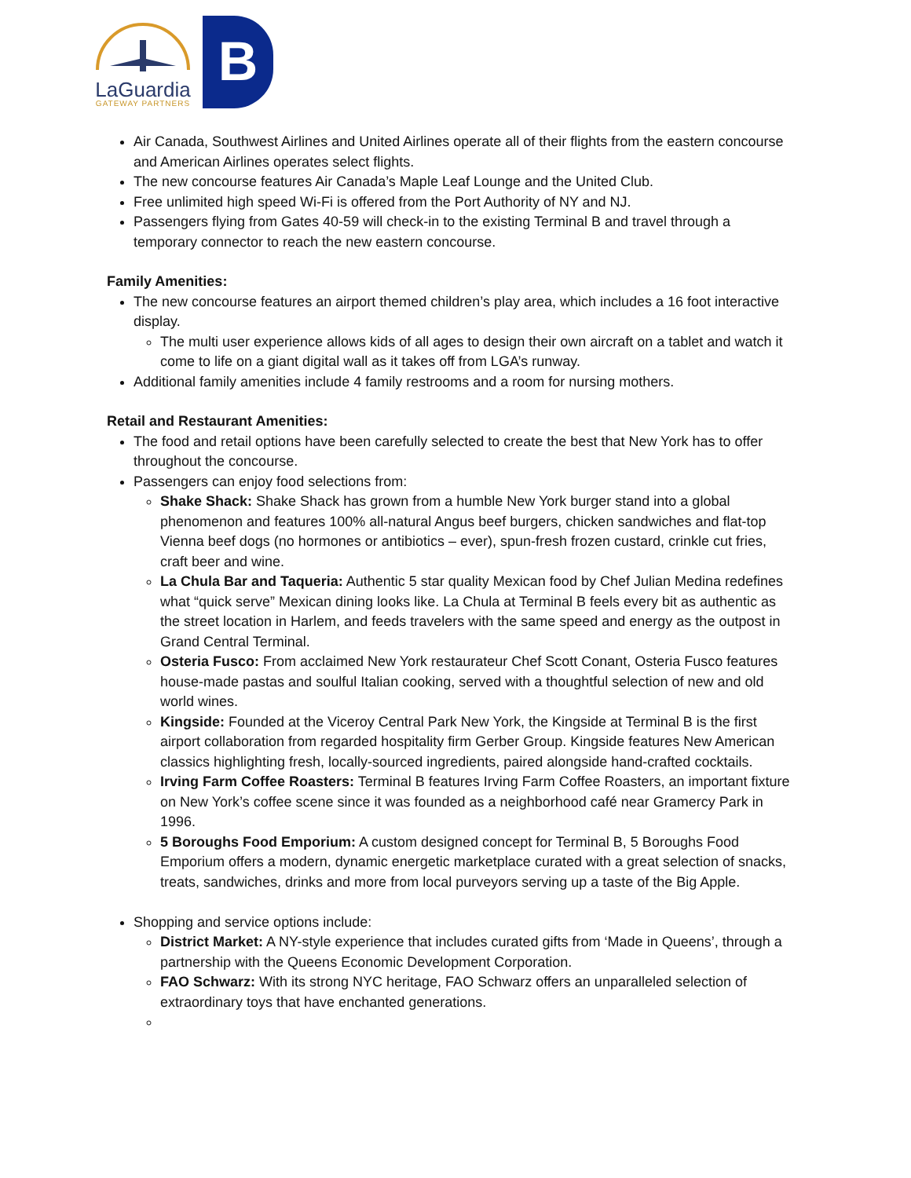LaGuardia
GATEWAY PARTNERS
B
Air Canada, Southwest Airlines and United Airlines operate all of their flights from the eastern concourse and American Airlines operates select flights.
The new concourse features Air Canada’s Maple Leaf Lounge and the United Club.
Free unlimited high speed Wi-Fi is offered from the Port Authority of NY and NJ.
Passengers flying from Gates 40-59 will check-in to the existing Terminal B and travel through a temporary connector to reach the new eastern concourse.
Family Amenities:
The new concourse features an airport themed children’s play area, which includes a 16 foot interactive display.
The multi user experience allows kids of all ages to design their own aircraft on a tablet and watch it come to life on a giant digital wall as it takes off from LGA’s runway.
Additional family amenities include 4 family restrooms and a room for nursing mothers.
Retail and Restaurant Amenities:
The food and retail options have been carefully selected to create the best that New York has to offer throughout the concourse.
Passengers can enjoy food selections from:
Shake Shack: Shake Shack has grown from a humble New York burger stand into a global phenomenon and features 100% all-natural Angus beef burgers, chicken sandwiches and flat-top Vienna beef dogs (no hormones or antibiotics – ever), spun-fresh frozen custard, crinkle cut fries, craft beer and wine.
La Chula Bar and Taqueria: Authentic 5 star quality Mexican food by Chef Julian Medina redefines what “quick serve” Mexican dining looks like. La Chula at Terminal B feels every bit as authentic as the street location in Harlem, and feeds travelers with the same speed and energy as the outpost in Grand Central Terminal.
Osteria Fusco: From acclaimed New York restaurateur Chef Scott Conant, Osteria Fusco features house-made pastas and soulful Italian cooking, served with a thoughtful selection of new and old world wines.
Kingside: Founded at the Viceroy Central Park New York, the Kingside at Terminal B is the first airport collaboration from regarded hospitality firm Gerber Group. Kingside features New American classics highlighting fresh, locally-sourced ingredients, paired alongside hand-crafted cocktails.
Irving Farm Coffee Roasters: Terminal B features Irving Farm Coffee Roasters, an important fixture on New York’s coffee scene since it was founded as a neighborhood café near Gramercy Park in 1996.
5 Boroughs Food Emporium: A custom designed concept for Terminal B, 5 Boroughs Food Emporium offers a modern, dynamic energetic marketplace curated with a great selection of snacks, treats, sandwiches, drinks and more from local purveyors serving up a taste of the Big Apple.
Shopping and service options include:
District Market: A NY-style experience that includes curated gifts from ‘Made in Queens’, through a partnership with the Queens Economic Development Corporation.
FAO Schwarz: With its strong NYC heritage, FAO Schwarz offers an unparalleled selection of extraordinary toys that have enchanted generations.